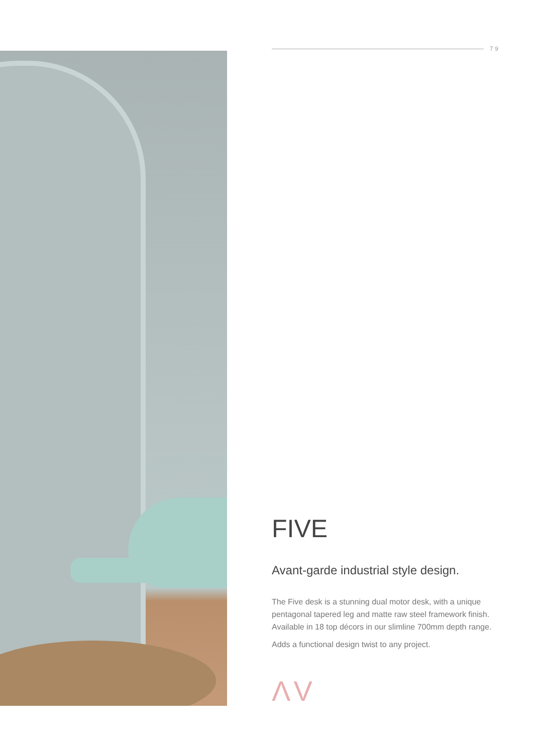79
FIVE
Avant-garde industrial style design.
The Five desk is a stunning dual motor desk, with a unique pentagonal tapered leg and matte raw steel framework finish. Available in 18 top décors in our slimline 700mm depth range.
Adds a functional design twist to any project.
ΛV